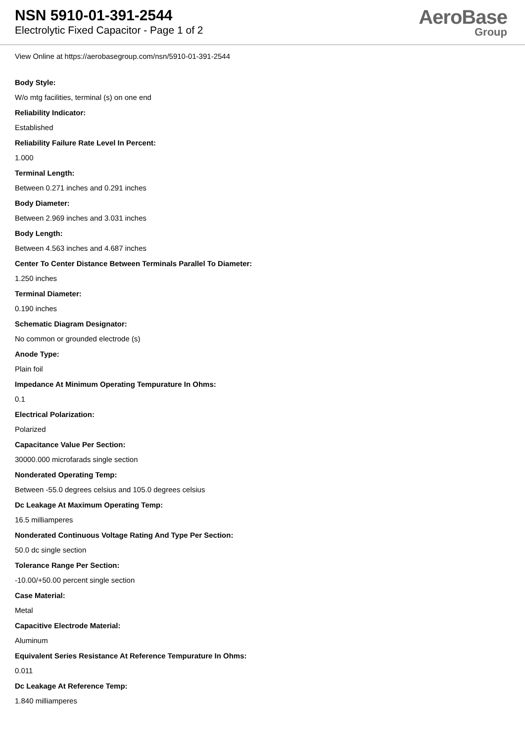NSN 5910-01-391-2544
Electrolytic Fixed Capacitor - Page 1 of 2
AeroBase
Group
View Online at https://aerobasegroup.com/nsn/5910-01-391-2544
Body Style:
W/o mtg facilities, terminal (s) on one end
Reliability Indicator:
Established
Reliability Failure Rate Level In Percent:
1.000
Terminal Length:
Between 0.271 inches and 0.291 inches
Body Diameter:
Between 2.969 inches and 3.031 inches
Body Length:
Between 4.563 inches and 4.687 inches
Center To Center Distance Between Terminals Parallel To Diameter:
1.250 inches
Terminal Diameter:
0.190 inches
Schematic Diagram Designator:
No common or grounded electrode (s)
Anode Type:
Plain foil
Impedance At Minimum Operating Tempurature In Ohms:
0.1
Electrical Polarization:
Polarized
Capacitance Value Per Section:
30000.000 microfarads single section
Nonderated Operating Temp:
Between -55.0 degrees celsius and 105.0 degrees celsius
Dc Leakage At Maximum Operating Temp:
16.5 milliamperes
Nonderated Continuous Voltage Rating And Type Per Section:
50.0 dc single section
Tolerance Range Per Section:
-10.00/+50.00 percent single section
Case Material:
Metal
Capacitive Electrode Material:
Aluminum
Equivalent Series Resistance At Reference Tempurature In Ohms:
0.011
Dc Leakage At Reference Temp:
1.840 milliamperes